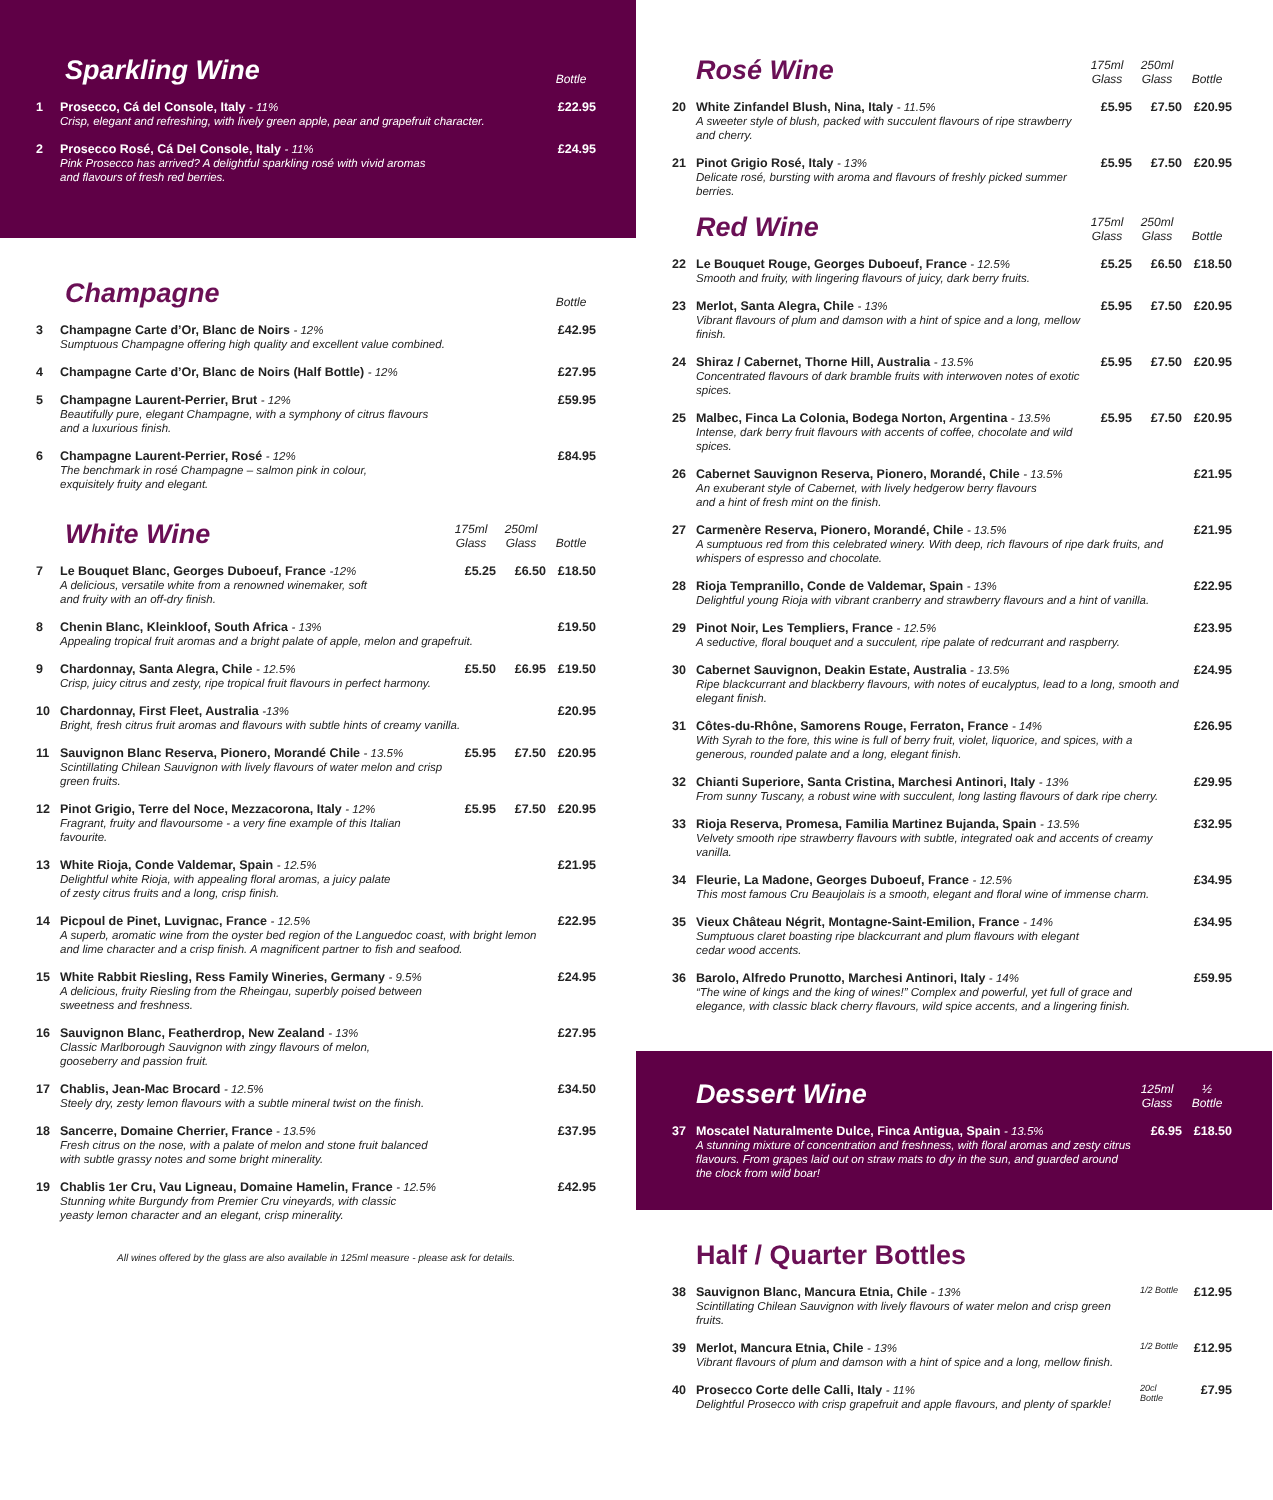| Sparkling Wine | | | | Bottle |
| --- | --- | --- | --- | --- |
| 1 | Prosecco, Cá del Console, Italy - 11% Crisp, elegant and refreshing, with lively green apple, pear and grapefruit character. | | | £22.95 |
| 2 | Prosecco Rosé, Cá Del Console, Italy - 11% Pink Prosecco has arrived? A delightful sparkling rosé with vivid aromas and flavours of fresh red berries. | | | £24.95 |
| Champagne | | Bottle |
| --- | --- | --- |
| 3 | Champagne Carte d’Or, Blanc de Noirs - 12% Sumptuous Champagne offering high quality and excellent value combined. | £42.95 |
| 4 | Champagne Carte d’Or, Blanc de Noirs (Half Bottle) - 12% | £27.95 |
| 5 | Champagne Laurent-Perrier, Brut - 12% Beautifully pure, elegant Champagne, with a symphony of citrus flavours and a luxurious finish. | £59.95 |
| 6 | Champagne Laurent-Perrier, Rosé - 12% The benchmark in rosé Champagne – salmon pink in colour, exquisitely fruity and elegant. | £84.95 |
| White Wine | | 175ml Glass | 250ml Glass | Bottle |
| --- | --- | --- | --- | --- |
| 7 | Le Bouquet Blanc, Georges Duboeuf, France -12% A delicious, versatile white from a renowned winemaker, soft and fruity with an off-dry finish. | £5.25 | £6.50 | £18.50 |
| 8 | Chenin Blanc, Kleinkloof, South Africa - 13% Appealing tropical fruit aromas and a bright palate of apple, melon and grapefruit. | | | £19.50 |
| 9 | Chardonnay, Santa Alegra, Chile - 12.5% Crisp, juicy citrus and zesty, ripe tropical fruit flavours in perfect harmony. | £5.50 | £6.95 | £19.50 |
| 10 | Chardonnay, First Fleet, Australia -13% Bright, fresh citrus fruit aromas and flavours with subtle hints of creamy vanilla. | | | £20.95 |
| 11 | Sauvignon Blanc Reserva, Pionero, Morandé Chile - 13.5% Scintillating Chilean Sauvignon with lively flavours of water melon and crisp green fruits. | £5.95 | £7.50 | £20.95 |
| 12 | Pinot Grigio, Terre del Noce, Mezzacorona, Italy - 12% Fragrant, fruity and flavoursome - a very fine example of this Italian favourite. | £5.95 | £7.50 | £20.95 |
| 13 | White Rioja, Conde Valdemar, Spain - 12.5% Delightful white Rioja, with appealing floral aromas, a juicy palate of zesty citrus fruits and a long, crisp finish. | | | £21.95 |
| 14 | Picpoul de Pinet, Luvignac, France - 12.5% A superb, aromatic wine from the oyster bed region of the Languedoc coast, with bright lemon and lime character and a crisp finish. A magnificent partner to fish and seafood. | | | £22.95 |
| 15 | White Rabbit Riesling, Ress Family Wineries, Germany - 9.5% A delicious, fruity Riesling from the Rheingau, superbly poised between sweetness and freshness. | | | £24.95 |
| 16 | Sauvignon Blanc, Featherdrop, New Zealand - 13% Classic Marlborough Sauvignon with zingy flavours of melon, gooseberry and passion fruit. | | | £27.95 |
| 17 | Chablis, Jean-Mac Brocard - 12.5% Steely dry, zesty lemon flavours with a subtle mineral twist on the finish. | | | £34.50 |
| 18 | Sancerre, Domaine Cherrier, France - 13.5% Fresh citrus on the nose, with a palate of melon and stone fruit balanced with subtle grassy notes and some bright minerality. | | | £37.95 |
| 19 | Chablis 1er Cru, Vau Ligneau, Domaine Hamelin, France - 12.5% Stunning white Burgundy from Premier Cru vineyards, with classic yeasty lemon character and an elegant, crisp minerality. | | | £42.95 |
All wines offered by the glass are also available in 125ml measure - please ask for details.
| Rosé Wine | | 175ml Glass | 250ml Glass | Bottle |
| --- | --- | --- | --- | --- |
| 20 | White Zinfandel Blush, Nina, Italy - 11.5% A sweeter style of blush, packed with succulent flavours of ripe strawberry and cherry. | £5.95 | £7.50 | £20.95 |
| 21 | Pinot Grigio Rosé, Italy - 13% Delicate rosé, bursting with aroma and flavours of freshly picked summer berries. | £5.95 | £7.50 | £20.95 |
| Red Wine | | 175ml Glass | 250ml Glass | Bottle |
| --- | --- | --- | --- | --- |
| 22 | Le Bouquet Rouge, Georges Duboeuf, France - 12.5% Smooth and fruity, with lingering flavours of juicy, dark berry fruits. | £5.25 | £6.50 | £18.50 |
| 23 | Merlot, Santa Alegra, Chile - 13% Vibrant flavours of plum and damson with a hint of spice and a long, mellow finish. | £5.95 | £7.50 | £20.95 |
| 24 | Shiraz / Cabernet, Thorne Hill, Australia - 13.5% Concentrated flavours of dark bramble fruits with interwoven notes of exotic spices. | £5.95 | £7.50 | £20.95 |
| 25 | Malbec, Finca La Colonia, Bodega Norton, Argentina - 13.5% Intense, dark berry fruit flavours with accents of coffee, chocolate and wild spices. | £5.95 | £7.50 | £20.95 |
| 26 | Cabernet Sauvignon Reserva, Pionero, Morandé, Chile - 13.5% An exuberant style of Cabernet, with lively hedgerow berry flavours and a hint of fresh mint on the finish. | | | £21.95 |
| 27 | Carmenère Reserva, Pionero, Morandé, Chile - 13.5% A sumptuous red from this celebrated winery. With deep, rich flavours of ripe dark fruits, and whispers of espresso and chocolate. | | | £21.95 |
| 28 | Rioja Tempranillo, Conde de Valdemar, Spain - 13% Delightful young Rioja with vibrant cranberry and strawberry flavours and a hint of vanilla. | | | £22.95 |
| 29 | Pinot Noir, Les Templiers, France - 12.5% A seductive, floral bouquet and a succulent, ripe palate of redcurrant and raspberry. | | | £23.95 |
| 30 | Cabernet Sauvignon, Deakin Estate, Australia - 13.5% Ripe blackcurrant and blackberry flavours, with notes of eucalyptus, lead to a long, smooth and elegant finish. | | | £24.95 |
| 31 | Côtes-du-Rhône, Samorens Rouge, Ferraton, France - 14% With Syrah to the fore, this wine is full of berry fruit, violet, liquorice, and spices, with a generous, rounded palate and a long, elegant finish. | | | £26.95 |
| 32 | Chianti Superiore, Santa Cristina, Marchesi Antinori, Italy - 13% From sunny Tuscany, a robust wine with succulent, long lasting flavours of dark ripe cherry. | | | £29.95 |
| 33 | Rioja Reserva, Promesa, Familia Martinez Bujanda, Spain - 13.5% Velvety smooth ripe strawberry flavours with subtle, integrated oak and accents of creamy vanilla. | | | £32.95 |
| 34 | Fleurie, La Madone, Georges Duboeuf, France - 12.5% This most famous Cru Beaujolais is a smooth, elegant and floral wine of immense charm. | | | £34.95 |
| 35 | Vieux Château Négrit, Montagne-Saint-Emilion, France - 14% Sumptuous claret boasting ripe blackcurrant and plum flavours with elegant cedar wood accents. | | | £34.95 |
| 36 | Barolo, Alfredo Prunotto, Marchesi Antinori, Italy - 14% “The wine of kings and the king of wines!” Complex and powerful, yet full of grace and elegance, with classic black cherry flavours, wild spice accents, and a lingering finish. | | | £59.95 |
| Dessert Wine | | 125ml Glass | ½ Bottle |
| --- | --- | --- | --- |
| 37 | Moscatel Naturalmente Dulce, Finca Antigua, Spain - 13.5% A stunning mixture of concentration and freshness, with floral aromas and zesty citrus flavours. From grapes laid out on straw mats to dry in the sun, and guarded around the clock from wild boar! | £6.95 | £18.50 |
Half / Quarter Bottles
| 38 | Sauvignon Blanc, Mancura Etnia, Chile - 13% Scintillating Chilean Sauvignon with lively flavours of water melon and crisp green fruits. | 1/2 Bottle | £12.95 |
| 39 | Merlot, Mancura Etnia, Chile - 13% Vibrant flavours of plum and damson with a hint of spice and a long, mellow finish. | 1/2 Bottle | £12.95 |
| 40 | Prosecco Corte delle Calli, Italy - 11% Delightful Prosecco with crisp grapefruit and apple flavours, and plenty of sparkle! | 20cl Bottle | £7.95 |